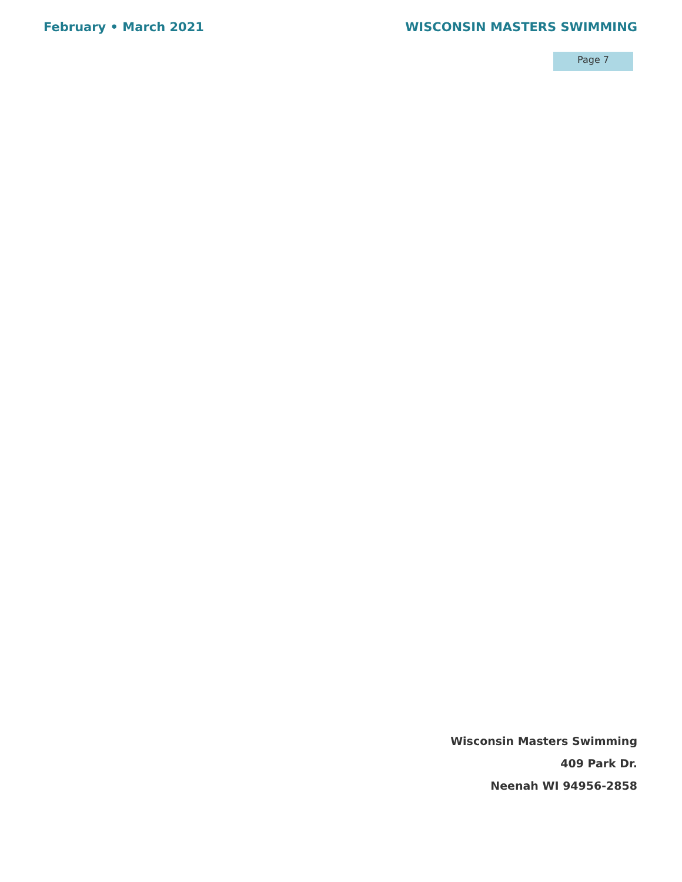February • March 2021 WISCONSIN MASTERS SWIMMING
Page 7
Wisconsin Masters Swimming
409 Park Dr.
Neenah WI 94956-2858